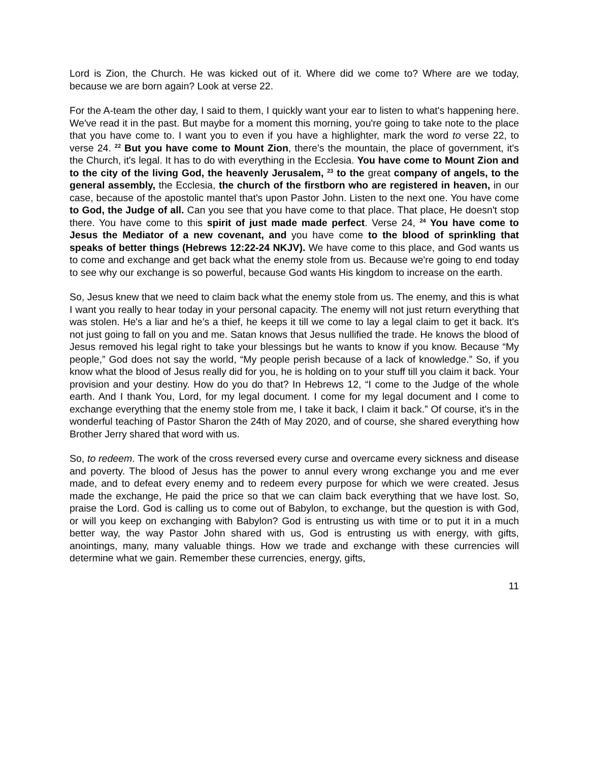Lord is Zion, the Church. He was kicked out of it. Where did we come to? Where are we today, because we are born again? Look at verse 22.
For the A-team the other day, I said to them, I quickly want your ear to listen to what's happening here. We've read it in the past. But maybe for a moment this morning, you're going to take note to the place that you have come to. I want you to even if you have a highlighter, mark the word to verse 22, to verse 24. <sup>22</sup> But you have come to Mount Zion, there’s the mountain, the place of government, it's the Church, it's legal. It has to do with everything in the Ecclesia. You have come to Mount Zion and to the city of the living God, the heavenly Jerusalem, <sup>23</sup> to the great company of angels, to the general assembly, the Ecclesia, the church of the firstborn who are registered in heaven, in our case, because of the apostolic mantel that's upon Pastor John. Listen to the next one. You have come to God, the Judge of all. Can you see that you have come to that place. That place, He doesn't stop there. You have come to this spirit of just made made perfect. Verse 24, <sup>24</sup> You have come to Jesus the Mediator of a new covenant, and you have come to the blood of sprinkling that speaks of better things (Hebrews 12:22-24 NKJV). We have come to this place, and God wants us to come and exchange and get back what the enemy stole from us. Because we're going to end today to see why our exchange is so powerful, because God wants His kingdom to increase on the earth.
So, Jesus knew that we need to claim back what the enemy stole from us. The enemy, and this is what I want you really to hear today in your personal capacity. The enemy will not just return everything that was stolen. He's a liar and he’s a thief, he keeps it till we come to lay a legal claim to get it back. It's not just going to fall on you and me. Satan knows that Jesus nullified the trade. He knows the blood of Jesus removed his legal right to take your blessings but he wants to know if you know. Because “My people,” God does not say the world, “My people perish because of a lack of knowledge.” So, if you know what the blood of Jesus really did for you, he is holding on to your stuff till you claim it back. Your provision and your destiny. How do you do that? In Hebrews 12, “I come to the Judge of the whole earth. And I thank You, Lord, for my legal document. I come for my legal document and I come to exchange everything that the enemy stole from me, I take it back, I claim it back.” Of course, it's in the wonderful teaching of Pastor Sharon the 24th of May 2020, and of course, she shared everything how Brother Jerry shared that word with us.
So, to redeem. The work of the cross reversed every curse and overcame every sickness and disease and poverty. The blood of Jesus has the power to annul every wrong exchange you and me ever made, and to defeat every enemy and to redeem every purpose for which we were created. Jesus made the exchange, He paid the price so that we can claim back everything that we have lost. So, praise the Lord. God is calling us to come out of Babylon, to exchange, but the question is with God, or will you keep on exchanging with Babylon? God is entrusting us with time or to put it in a much better way, the way Pastor John shared with us, God is entrusting us with energy, with gifts, anointings, many, many valuable things. How we trade and exchange with these currencies will determine what we gain. Remember these currencies, energy, gifts,
11